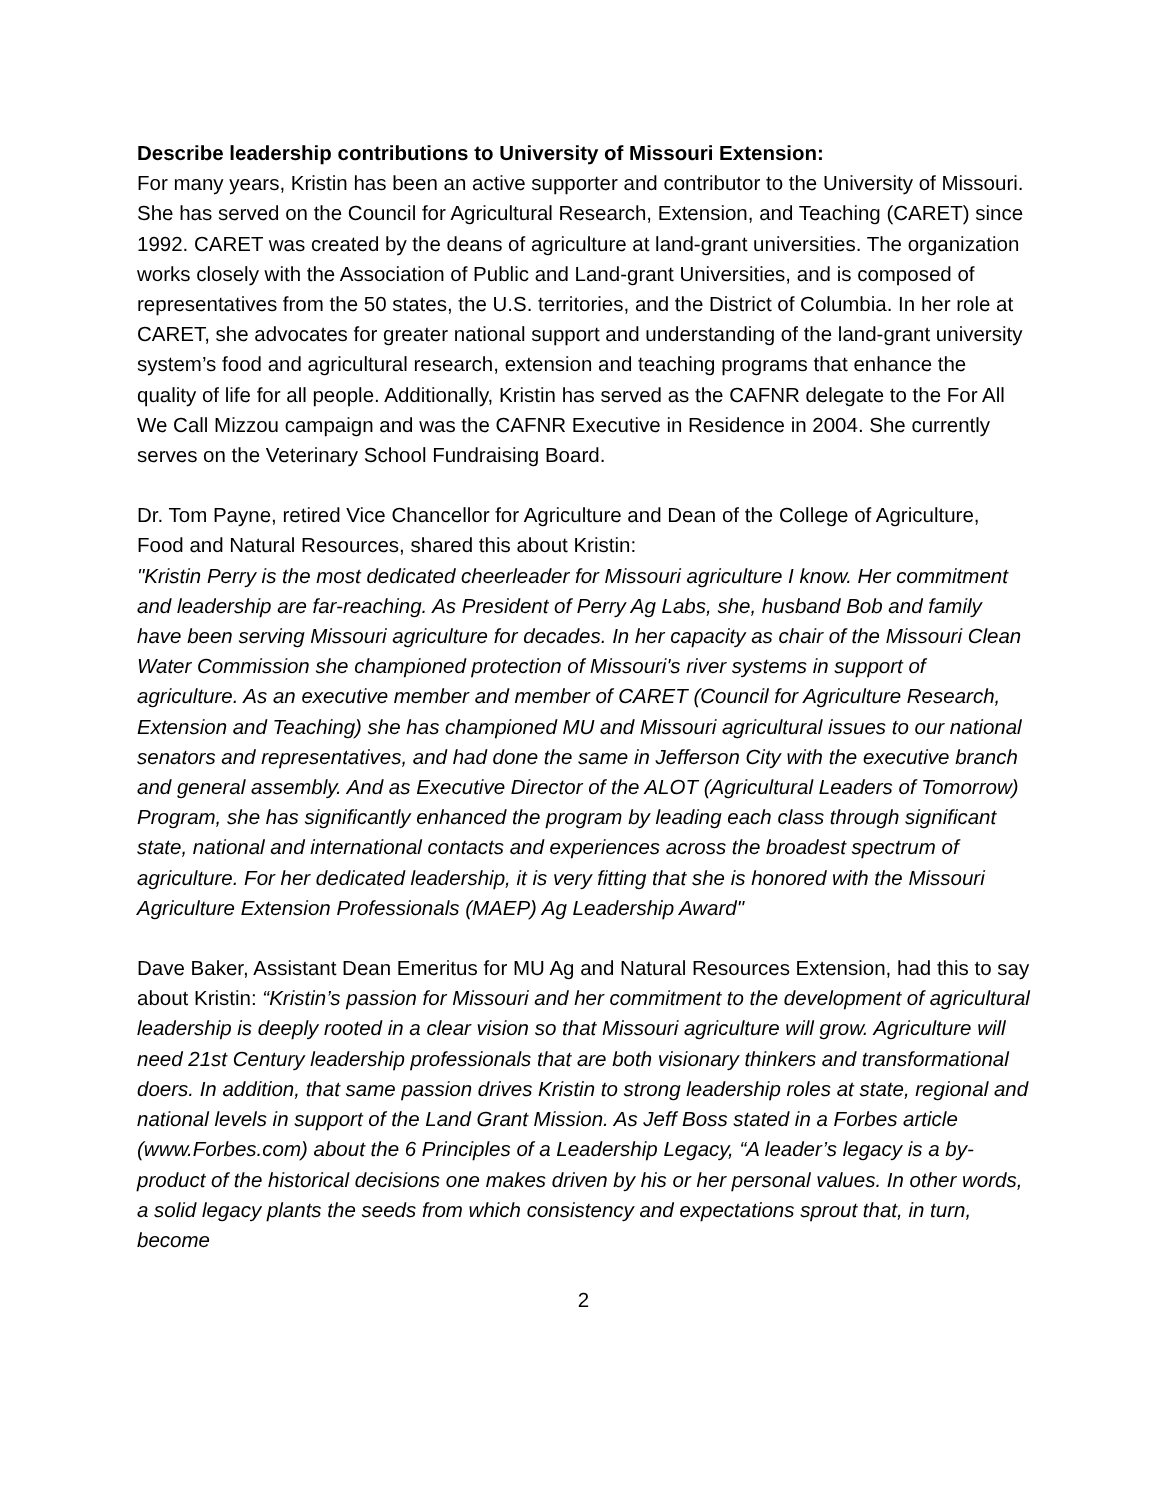Describe leadership contributions to University of Missouri Extension:
For many years, Kristin has been an active supporter and contributor to the University of Missouri. She has served on the Council for Agricultural Research, Extension, and Teaching (CARET) since 1992. CARET was created by the deans of agriculture at land-grant universities. The organization works closely with the Association of Public and Land-grant Universities, and is composed of representatives from the 50 states, the U.S. territories, and the District of Columbia. In her role at CARET, she advocates for greater national support and understanding of the land-grant university system’s food and agricultural research, extension and teaching programs that enhance the quality of life for all people. Additionally, Kristin has served as the CAFNR delegate to the For All We Call Mizzou campaign and was the CAFNR Executive in Residence in 2004. She currently serves on the Veterinary School Fundraising Board.
Dr. Tom Payne, retired Vice Chancellor for Agriculture and Dean of the College of Agriculture, Food and Natural Resources, shared this about Kristin:
"Kristin Perry is the most dedicated cheerleader for Missouri agriculture I know. Her commitment and leadership are far-reaching. As President of Perry Ag Labs, she, husband Bob and family have been serving Missouri agriculture for decades. In her capacity as chair of the Missouri Clean Water Commission she championed protection of Missouri's river systems in support of agriculture. As an executive member and member of CARET (Council for Agriculture Research, Extension and Teaching) she has championed MU and Missouri agricultural issues to our national senators and representatives, and had done the same in Jefferson City with the executive branch and general assembly. And as Executive Director of the ALOT (Agricultural Leaders of Tomorrow) Program, she has significantly enhanced the program by leading each class through significant state, national and international contacts and experiences across the broadest spectrum of agriculture. For her dedicated leadership, it is very fitting that she is honored with the Missouri Agriculture Extension Professionals (MAEP) Ag Leadership Award"
Dave Baker, Assistant Dean Emeritus for MU Ag and Natural Resources Extension, had this to say about Kristin: “Kristin’s passion for Missouri and her commitment to the development of agricultural leadership is deeply rooted in a clear vision so that Missouri agriculture will grow. Agriculture will need 21st Century leadership professionals that are both visionary thinkers and transformational doers. In addition, that same passion drives Kristin to strong leadership roles at state, regional and national levels in support of the Land Grant Mission. As Jeff Boss stated in a Forbes article (www.Forbes.com) about the 6 Principles of a Leadership Legacy, “A leader’s legacy is a by-product of the historical decisions one makes driven by his or her personal values. In other words, a solid legacy plants the seeds from which consistency and expectations sprout that, in turn, become
2